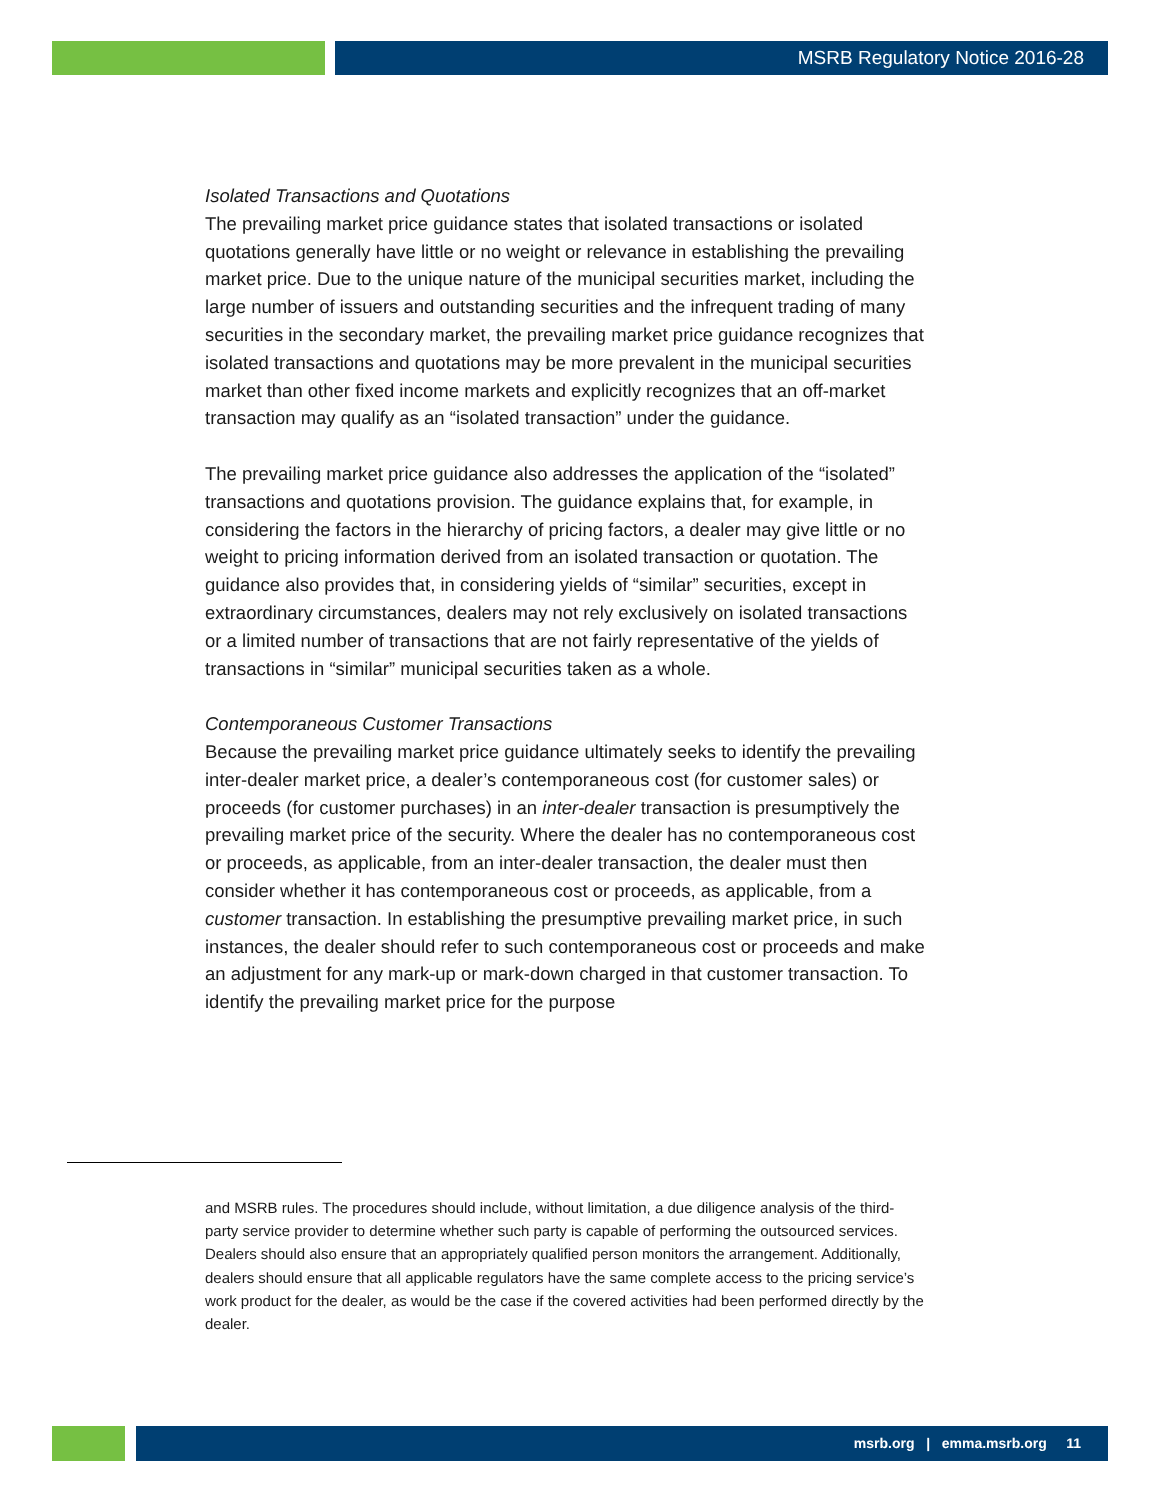MSRB Regulatory Notice 2016-28
Isolated Transactions and Quotations
The prevailing market price guidance states that isolated transactions or isolated quotations generally have little or no weight or relevance in establishing the prevailing market price. Due to the unique nature of the municipal securities market, including the large number of issuers and outstanding securities and the infrequent trading of many securities in the secondary market, the prevailing market price guidance recognizes that isolated transactions and quotations may be more prevalent in the municipal securities market than other fixed income markets and explicitly recognizes that an off-market transaction may qualify as an “isolated transaction” under the guidance.
The prevailing market price guidance also addresses the application of the “isolated” transactions and quotations provision. The guidance explains that, for example, in considering the factors in the hierarchy of pricing factors, a dealer may give little or no weight to pricing information derived from an isolated transaction or quotation. The guidance also provides that, in considering yields of “similar” securities, except in extraordinary circumstances, dealers may not rely exclusively on isolated transactions or a limited number of transactions that are not fairly representative of the yields of transactions in “similar” municipal securities taken as a whole.
Contemporaneous Customer Transactions
Because the prevailing market price guidance ultimately seeks to identify the prevailing inter-dealer market price, a dealer’s contemporaneous cost (for customer sales) or proceeds (for customer purchases) in an inter-dealer transaction is presumptively the prevailing market price of the security. Where the dealer has no contemporaneous cost or proceeds, as applicable, from an inter-dealer transaction, the dealer must then consider whether it has contemporaneous cost or proceeds, as applicable, from a customer transaction. In establishing the presumptive prevailing market price, in such instances, the dealer should refer to such contemporaneous cost or proceeds and make an adjustment for any mark-up or mark-down charged in that customer transaction. To identify the prevailing market price for the purpose
and MSRB rules. The procedures should include, without limitation, a due diligence analysis of the third-party service provider to determine whether such party is capable of performing the outsourced services. Dealers should also ensure that an appropriately qualified person monitors the arrangement. Additionally, dealers should ensure that all applicable regulators have the same complete access to the pricing service’s work product for the dealer, as would be the case if the covered activities had been performed directly by the dealer.
msrb.org | emma.msrb.org 11